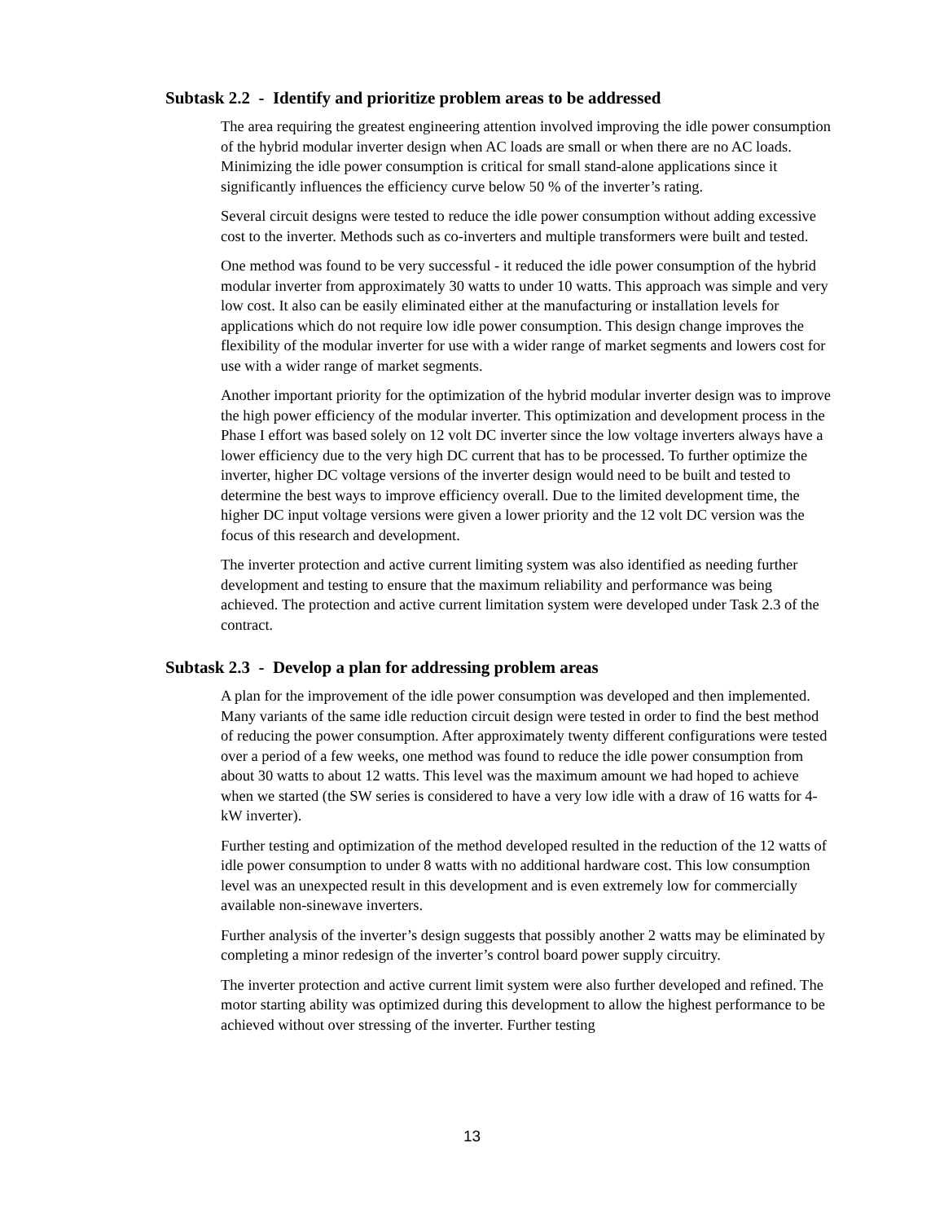Subtask 2.2 - Identify and prioritize problem areas to be addressed
The area requiring the greatest engineering attention involved improving the idle power consumption of the hybrid modular inverter design when AC loads are small or when there are no AC loads. Minimizing the idle power consumption is critical for small stand-alone applications since it significantly influences the efficiency curve below 50 % of the inverter’s rating.
Several circuit designs were tested to reduce the idle power consumption without adding excessive cost to the inverter. Methods such as co-inverters and multiple transformers were built and tested.
One method was found to be very successful - it reduced the idle power consumption of the hybrid modular inverter from approximately 30 watts to under 10 watts. This approach was simple and very low cost. It also can be easily eliminated either at the manufacturing or installation levels for applications which do not require low idle power consumption. This design change improves the flexibility of the modular inverter for use with a wider range of market segments and lowers cost for use with a wider range of market segments.
Another important priority for the optimization of the hybrid modular inverter design was to improve the high power efficiency of the modular inverter. This optimization and development process in the Phase I effort was based solely on 12 volt DC inverter since the low voltage inverters always have a lower efficiency due to the very high DC current that has to be processed. To further optimize the inverter, higher DC voltage versions of the inverter design would need to be built and tested to determine the best ways to improve efficiency overall. Due to the limited development time, the higher DC input voltage versions were given a lower priority and the 12 volt DC version was the focus of this research and development.
The inverter protection and active current limiting system was also identified as needing further development and testing to ensure that the maximum reliability and performance was being achieved. The protection and active current limitation system were developed under Task 2.3 of the contract.
Subtask 2.3 - Develop a plan for addressing problem areas
A plan for the improvement of the idle power consumption was developed and then implemented. Many variants of the same idle reduction circuit design were tested in order to find the best method of reducing the power consumption. After approximately twenty different configurations were tested over a period of a few weeks, one method was found to reduce the idle power consumption from about 30 watts to about 12 watts. This level was the maximum amount we had hoped to achieve when we started (the SW series is considered to have a very low idle with a draw of 16 watts for 4-kW inverter).
Further testing and optimization of the method developed resulted in the reduction of the 12 watts of idle power consumption to under 8 watts with no additional hardware cost. This low consumption level was an unexpected result in this development and is even extremely low for commercially available non-sinewave inverters.
Further analysis of the inverter’s design suggests that possibly another 2 watts may be eliminated by completing a minor redesign of the inverter’s control board power supply circuitry.
The inverter protection and active current limit system were also further developed and refined. The motor starting ability was optimized during this development to allow the highest performance to be achieved without over stressing of the inverter. Further testing
13